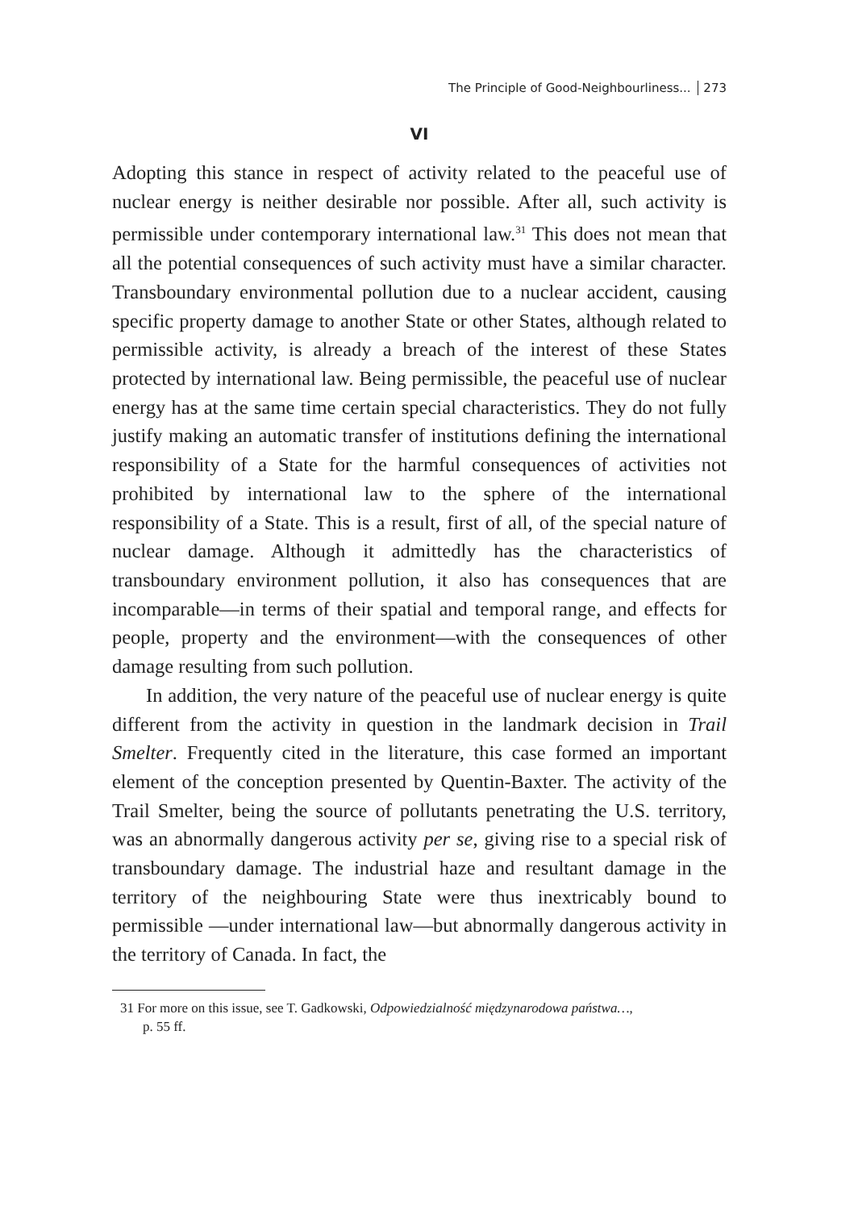The Principle of Good-Neighbourliness... 273
VI
Adopting this stance in respect of activity related to the peaceful use of nuclear energy is neither desirable nor possible. After all, such activity is permissible under contemporary international law.<sup>31</sup> This does not mean that all the potential consequences of such activity must have a similar character. Transboundary environmental pollution due to a nuclear accident, causing specific property damage to another State or other States, although related to permissible activity, is already a breach of the interest of these States protected by international law. Being permissible, the peaceful use of nuclear energy has at the same time certain special characteristics. They do not fully justify making an automatic transfer of institutions defining the international responsibility of a State for the harmful consequences of activities not prohibited by international law to the sphere of the international responsibility of a State. This is a result, first of all, of the special nature of nuclear damage. Although it admittedly has the characteristics of transboundary environment pollution, it also has consequences that are incomparable—in terms of their spatial and temporal range, and effects for people, property and the environment—with the consequences of other damage resulting from such pollution.
In addition, the very nature of the peaceful use of nuclear energy is quite different from the activity in question in the landmark decision in Trail Smelter. Frequently cited in the literature, this case formed an important element of the conception presented by Quentin-Baxter. The activity of the Trail Smelter, being the source of pollutants penetrating the U.S. territory, was an abnormally dangerous activity per se, giving rise to a special risk of transboundary damage. The industrial haze and resultant damage in the territory of the neighbouring State were thus inextricably bound to permissible —under international law—but abnormally dangerous activity in the territory of Canada. In fact, the
31 For more on this issue, see T. Gadkowski, Odpowiedzialność międzynarodowa państwa…,
p. 55 ff.